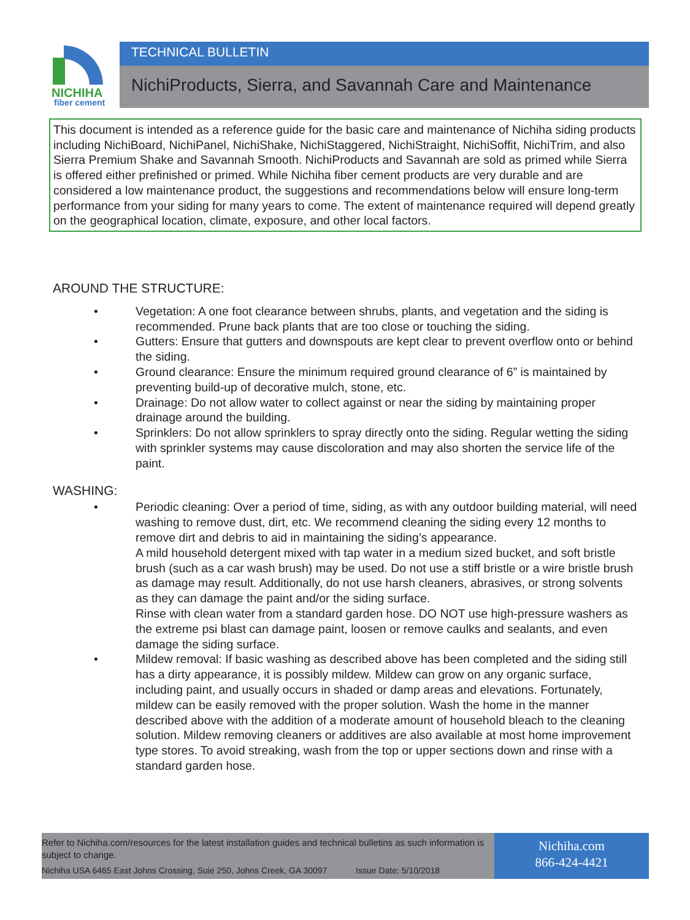NICHIHA
fiber cement
TECHNICAL BULLETIN
NichiProducts, Sierra, and Savannah Care and Maintenance
This document is intended as a reference guide for the basic care and maintenance of Nichiha siding products including NichiBoard, NichiPanel, NichiShake, NichiStaggered, NichiStraight, NichiSoffit, NichiTrim, and also Sierra Premium Shake and Savannah Smooth. NichiProducts and Savannah are sold as primed while Sierra is offered either prefinished or primed. While Nichiha fiber cement products are very durable and are considered a low maintenance product, the suggestions and recommendations below will ensure long-term performance from your siding for many years to come. The extent of maintenance required will depend greatly on the geographical location, climate, exposure, and other local factors.
AROUND THE STRUCTURE:
• Vegetation: A one foot clearance between shrubs, plants, and vegetation and the siding is recommended. Prune back plants that are too close or touching the siding.
• Gutters: Ensure that gutters and downspouts are kept clear to prevent overflow onto or behind the siding.
• Ground clearance: Ensure the minimum required ground clearance of 6” is maintained by preventing build-up of decorative mulch, stone, etc.
• Drainage: Do not allow water to collect against or near the siding by maintaining proper drainage around the building.
• Sprinklers: Do not allow sprinklers to spray directly onto the siding. Regular wetting the siding with sprinkler systems may cause discoloration and may also shorten the service life of the paint.
WASHING:
• Periodic cleaning: Over a period of time, siding, as with any outdoor building material, will need washing to remove dust, dirt, etc. We recommend cleaning the siding every 12 months to remove dirt and debris to aid in maintaining the siding’s appearance.
A mild household detergent mixed with tap water in a medium sized bucket, and soft bristle brush (such as a car wash brush) may be used. Do not use a stiff bristle or a wire bristle brush as damage may result. Additionally, do not use harsh cleaners, abrasives, or strong solvents as they can damage the paint and/or the siding surface.
Rinse with clean water from a standard garden hose. DO NOT use high-pressure washers as the extreme psi blast can damage paint, loosen or remove caulks and sealants, and even damage the siding surface.
• Mildew removal: If basic washing as described above has been completed and the siding still has a dirty appearance, it is possibly mildew. Mildew can grow on any organic surface, including paint, and usually occurs in shaded or damp areas and elevations. Fortunately, mildew can be easily removed with the proper solution. Wash the home in the manner described above with the addition of a moderate amount of household bleach to the cleaning solution. Mildew removing cleaners or additives are also available at most home improvement type stores. To avoid streaking, wash from the top or upper sections down and rinse with a standard garden hose.
Refer to Nichiha.com/resources for the latest installation guides and technical bulletins as such information is subject to change.
Nichiha USA 6465 East Johns Crossing, Suie 250, Johns Creek, GA 30097 Issue Date: 5/10/2018
Nichiha.com
866-424-4421